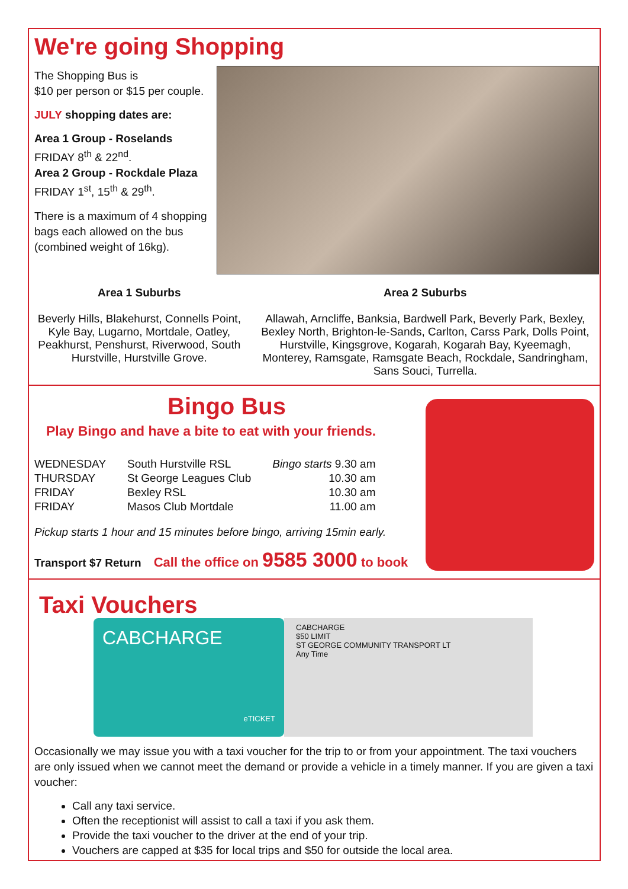We're going Shopping
The Shopping Bus is
$10 per person or $15 per couple.
JULY shopping dates are:
Area 1 Group - Roselands
FRIDAY 8<sup>th</sup> & 22<sup>nd</sup>.
Area 2 Group - Rockdale Plaza
FRIDAY 1<sup>st</sup>, 15<sup>th</sup> & 29<sup>th</sup>.
There is a maximum of 4 shopping
bags each allowed on the bus
(combined weight of 16kg).
Area 1 Suburbs
Beverly Hills, Blakehurst, Connells Point, Kyle Bay, Lugarno, Mortdale, Oatley, Peakhurst, Penshurst, Riverwood, South Hurstville, Hurstville Grove.
Area 2 Suburbs
Allawah, Arncliffe, Banksia, Bardwell Park, Beverly Park, Bexley, Bexley North, Brighton-le-Sands, Carlton, Carss Park, Dolls Point, Hurstville, Kingsgrove, Kogarah, Kogarah Bay, Kyeemagh, Monterey, Ramsgate, Ramsgate Beach, Rockdale, Sandringham, Sans Souci, Turrella.
Bingo Bus
Play Bingo and have a bite to eat with your friends.
| WEDNESDAY | South Hurstville RSL | Bingo starts 9.30 am |
| THURSDAY | St George Leagues Club | 10.30 am |
| FRIDAY | Bexley RSL | 10.30 am |
| FRIDAY | Masos Club Mortdale | 11.00 am |
Pickup starts 1 hour and 15 minutes before bingo, arriving 15min early.
Transport $7 Return Call the office on 9585 3000 to book
Taxi Vouchers
CABCHARGE
eTICKET
CABCHARGE
$50 LIMIT
ST GEORGE COMMUNITY TRANSPORT LT
Any Time
Occasionally we may issue you with a taxi voucher for the trip to or from your appointment. The taxi vouchers are only issued when we cannot meet the demand or provide a vehicle in a timely manner. If you are given a taxi voucher:
Call any taxi service.
Often the receptionist will assist to call a taxi if you ask them.
Provide the taxi voucher to the driver at the end of your trip.
Vouchers are capped at $35 for local trips and $50 for outside the local area.